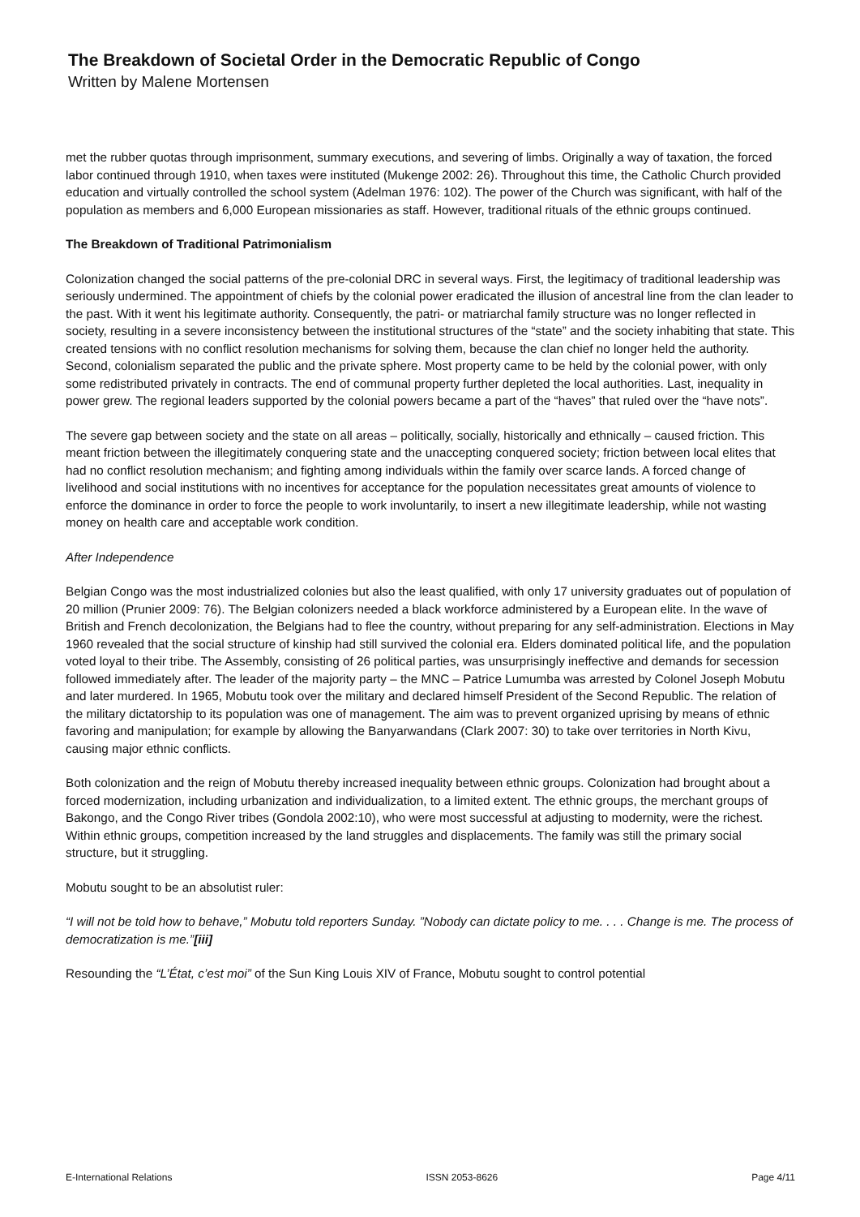The Breakdown of Societal Order in the Democratic Republic of Congo
Written by Malene Mortensen
met the rubber quotas through imprisonment, summary executions, and severing of limbs. Originally a way of taxation, the forced labor continued through 1910, when taxes were instituted (Mukenge 2002: 26). Throughout this time, the Catholic Church provided education and virtually controlled the school system (Adelman 1976: 102). The power of the Church was significant, with half of the population as members and 6,000 European missionaries as staff. However, traditional rituals of the ethnic groups continued.
The Breakdown of Traditional Patrimonialism
Colonization changed the social patterns of the pre-colonial DRC in several ways. First, the legitimacy of traditional leadership was seriously undermined. The appointment of chiefs by the colonial power eradicated the illusion of ancestral line from the clan leader to the past. With it went his legitimate authority. Consequently, the patri- or matriarchal family structure was no longer reflected in society, resulting in a severe inconsistency between the institutional structures of the “state” and the society inhabiting that state. This created tensions with no conflict resolution mechanisms for solving them, because the clan chief no longer held the authority. Second, colonialism separated the public and the private sphere. Most property came to be held by the colonial power, with only some redistributed privately in contracts. The end of communal property further depleted the local authorities. Last, inequality in power grew. The regional leaders supported by the colonial powers became a part of the “haves” that ruled over the “have nots”.
The severe gap between society and the state on all areas – politically, socially, historically and ethnically – caused friction. This meant friction between the illegitimately conquering state and the unaccepting conquered society; friction between local elites that had no conflict resolution mechanism; and fighting among individuals within the family over scarce lands. A forced change of livelihood and social institutions with no incentives for acceptance for the population necessitates great amounts of violence to enforce the dominance in order to force the people to work involuntarily, to insert a new illegitimate leadership, while not wasting money on health care and acceptable work condition.
After Independence
Belgian Congo was the most industrialized colonies but also the least qualified, with only 17 university graduates out of population of 20 million (Prunier 2009: 76). The Belgian colonizers needed a black workforce administered by a European elite. In the wave of British and French decolonization, the Belgians had to flee the country, without preparing for any self-administration. Elections in May 1960 revealed that the social structure of kinship had still survived the colonial era. Elders dominated political life, and the population voted loyal to their tribe. The Assembly, consisting of 26 political parties, was unsurprisingly ineffective and demands for secession followed immediately after. The leader of the majority party – the MNC – Patrice Lumumba was arrested by Colonel Joseph Mobutu and later murdered. In 1965, Mobutu took over the military and declared himself President of the Second Republic. The relation of the military dictatorship to its population was one of management. The aim was to prevent organized uprising by means of ethnic favoring and manipulation; for example by allowing the Banyarwandans (Clark 2007: 30) to take over territories in North Kivu, causing major ethnic conflicts.
Both colonization and the reign of Mobutu thereby increased inequality between ethnic groups. Colonization had brought about a forced modernization, including urbanization and individualization, to a limited extent. The ethnic groups, the merchant groups of Bakongo, and the Congo River tribes (Gondola 2002:10), who were most successful at adjusting to modernity, were the richest. Within ethnic groups, competition increased by the land struggles and displacements. The family was still the primary social structure, but it struggling.
Mobutu sought to be an absolutist ruler:
“I will not be told how to behave,” Mobutu told reporters Sunday. ”Nobody can dictate policy to me. . . . Change is me. The process of democratization is me.”[iii]
Resounding the “L’État, c’est moi” of the Sun King Louis XIV of France, Mobutu sought to control potential
E-International Relations ISSN 2053-8626 Page 4/11